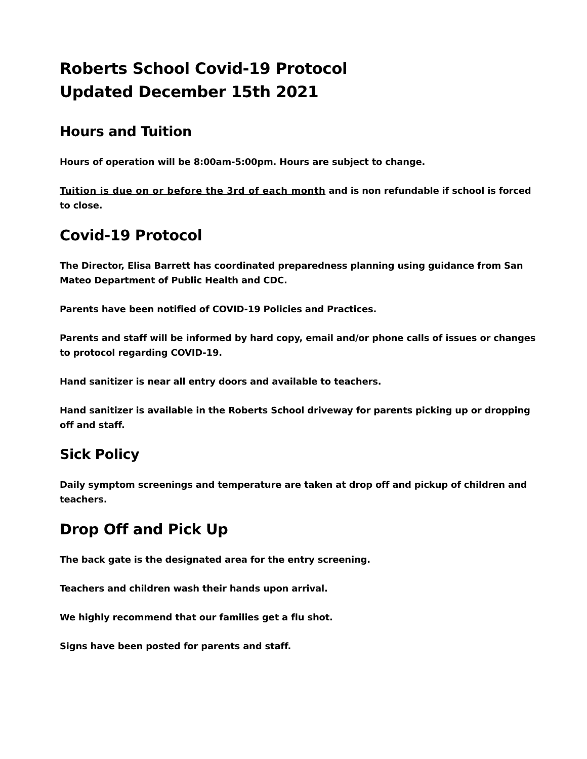Roberts School Covid-19 Protocol
Updated December 15th 2021
Hours and Tuition
Hours of operation will be 8:00am-5:00pm. Hours are subject to change.
Tuition is due on or before the 3rd of each month and is non refundable if school is forced to close.
Covid-19 Protocol
The Director, Elisa Barrett has coordinated preparedness planning using guidance from San Mateo Department of Public Health and CDC.
Parents have been notified of COVID-19 Policies and Practices.
Parents and staff will be informed by hard copy, email and/or phone calls of issues or changes to protocol regarding COVID-19.
Hand sanitizer is near all entry doors and available to teachers.
Hand sanitizer is available in the Roberts School driveway for parents picking up or dropping off and staff.
Sick Policy
Daily symptom screenings and temperature are taken at drop off and pickup of children and teachers.
Drop Off and Pick Up
The back gate is the designated area for the entry screening.
Teachers and children wash their hands upon arrival.
We highly recommend that our families get a flu shot.
Signs have been posted for parents and staff.